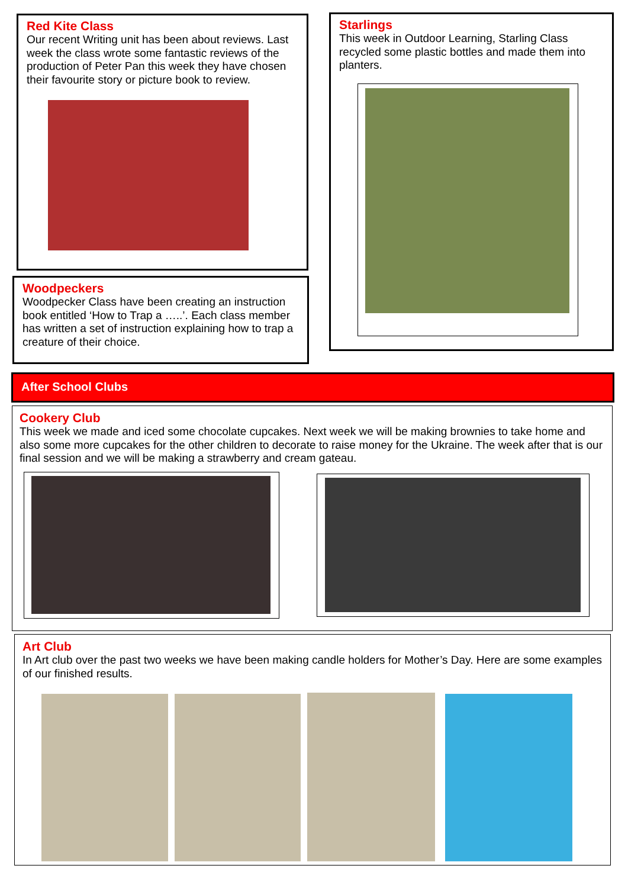Red Kite Class
Our recent Writing unit has been about reviews. Last week the class wrote some fantastic reviews of the production of Peter Pan this week they have chosen their favourite story or picture book to review.
Starlings
This week in Outdoor Learning, Starling Class recycled some plastic bottles and made them into planters.
Woodpeckers
Woodpecker Class have been creating an instruction book entitled ‘How to Trap a …..’. Each class member has written a set of instruction explaining how to trap a creature of their choice.
After School Clubs
Cookery Club
This week we made and iced some chocolate cupcakes. Next week we will be making brownies to take home and also some more cupcakes for the other children to decorate to raise money for the Ukraine. The week after that is our final session and we will be making a strawberry and cream gateau.
Art Club
In Art club over the past two weeks we have been making candle holders for Mother’s Day. Here are some examples of our finished results.